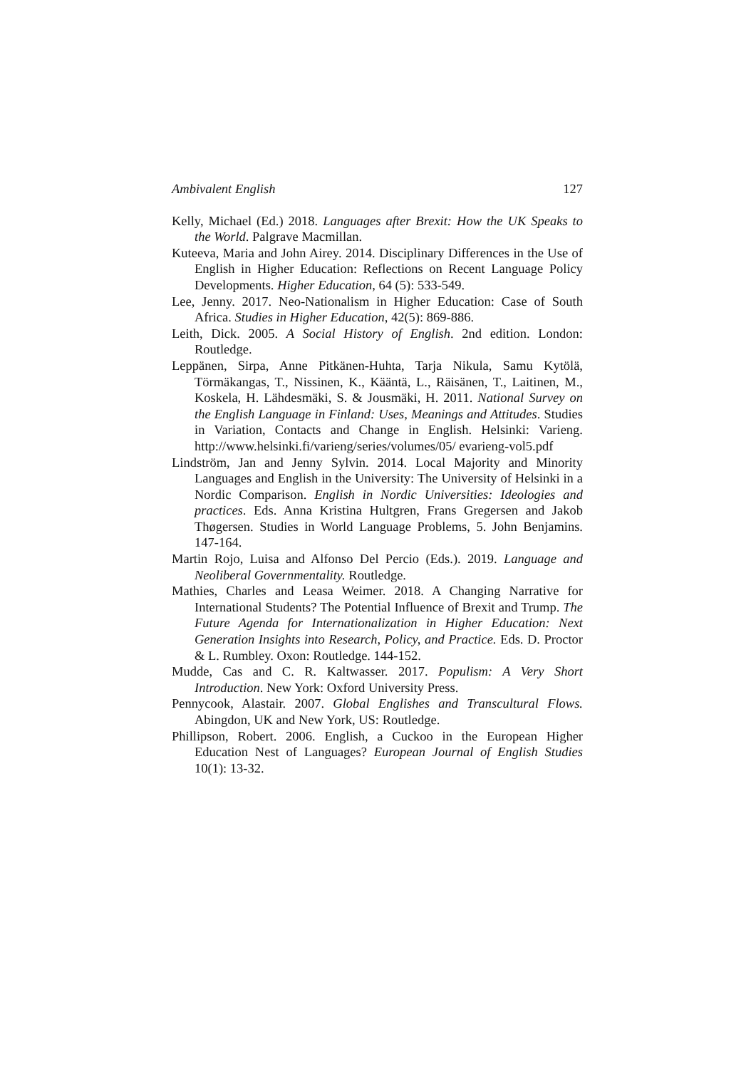Ambivalent English 127
Kelly, Michael (Ed.) 2018. Languages after Brexit: How the UK Speaks to the World. Palgrave Macmillan.
Kuteeva, Maria and John Airey. 2014. Disciplinary Differences in the Use of English in Higher Education: Reflections on Recent Language Policy Developments. Higher Education, 64 (5): 533-549.
Lee, Jenny. 2017. Neo-Nationalism in Higher Education: Case of South Africa. Studies in Higher Education, 42(5): 869-886.
Leith, Dick. 2005. A Social History of English. 2nd edition. London: Routledge.
Leppänen, Sirpa, Anne Pitkänen-Huhta, Tarja Nikula, Samu Kytölä, Törmäkangas, T., Nissinen, K., Kääntä, L., Räisänen, T., Laitinen, M., Koskela, H. Lähdesmäki, S. & Jousmäki, H. 2011. National Survey on the English Language in Finland: Uses, Meanings and Attitudes. Studies in Variation, Contacts and Change in English. Helsinki: Varieng. http://www.helsinki.fi/varieng/series/volumes/05/ evarieng-vol5.pdf
Lindström, Jan and Jenny Sylvin. 2014. Local Majority and Minority Languages and English in the University: The University of Helsinki in a Nordic Comparison. English in Nordic Universities: Ideologies and practices. Eds. Anna Kristina Hultgren, Frans Gregersen and Jakob Thøgersen. Studies in World Language Problems, 5. John Benjamins. 147-164.
Martin Rojo, Luisa and Alfonso Del Percio (Eds.). 2019. Language and Neoliberal Governmentality. Routledge.
Mathies, Charles and Leasa Weimer. 2018. A Changing Narrative for International Students? The Potential Influence of Brexit and Trump. The Future Agenda for Internationalization in Higher Education: Next Generation Insights into Research, Policy, and Practice. Eds. D. Proctor & L. Rumbley. Oxon: Routledge. 144-152.
Mudde, Cas and C. R. Kaltwasser. 2017. Populism: A Very Short Introduction. New York: Oxford University Press.
Pennycook, Alastair. 2007. Global Englishes and Transcultural Flows. Abingdon, UK and New York, US: Routledge.
Phillipson, Robert. 2006. English, a Cuckoo in the European Higher Education Nest of Languages? European Journal of English Studies 10(1): 13-32.